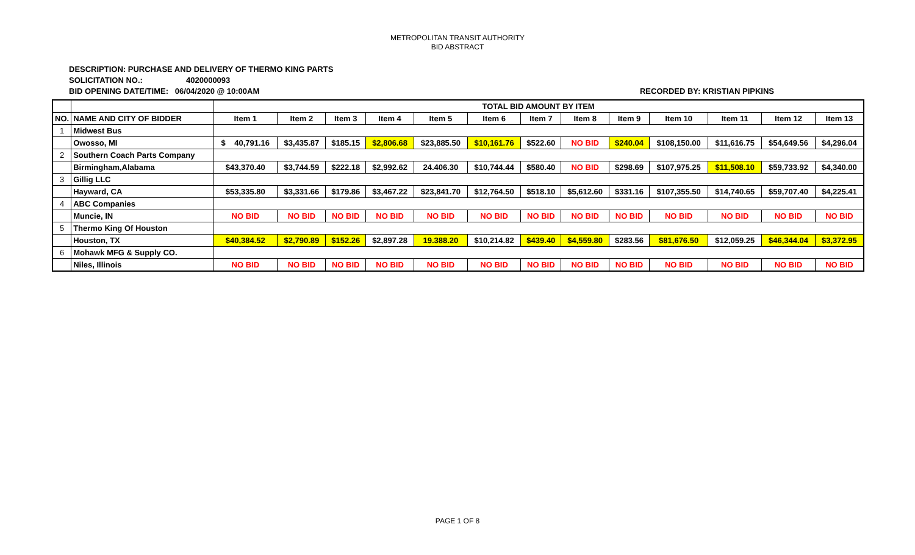METROPOLITAN TRANSIT AUTHORITY
BID ABSTRACT
DESCRIPTION: PURCHASE AND DELIVERY OF THERMO KING PARTS
SOLICITATION NO.: 4020000093
BID OPENING DATE/TIME: 06/04/2020 @ 10:00AM
RECORDED BY: KRISTIAN PIPKINS
| | | TOTAL BID AMOUNT BY ITEM | | | | | | | | | | | | |
| NO. | NAME AND CITY OF BIDDER | Item 1 | Item 2 | Item 3 | Item 4 | Item 5 | Item 6 | Item 7 | Item 8 | Item 9 | Item 10 | Item 11 | Item 12 | Item 13 |
| 1 | Midwest Bus | | | | | | | | | | | | | |
| | Owosso, MI | $ 40,791.16 | $3,435.87 | $185.15 | $2,806.68 | $23,885.50 | $10,161.76 | $522.60 | NO BID | $240.04 | $108,150.00 | $11,616.75 | $54,649.56 | $4,296.04 |
| 2 | Southern Coach Parts Company | | | | | | | | | | | | | |
| | Birmingham,Alabama | $43,370.40 | $3,744.59 | $222.18 | $2,992.62 | 24.406.30 | $10,744.44 | $580.40 | NO BID | $298.69 | $107,975.25 | $11,508.10 | $59,733.92 | $4,340.00 |
| 3 | Gillig LLC | | | | | | | | | | | | | |
| | Hayward, CA | $53,335.80 | $3,331.66 | $179.86 | $3,467.22 | $23,841.70 | $12,764.50 | $518.10 | $5,612.60 | $331.16 | $107,355.50 | $14,740.65 | $59,707.40 | $4,225.41 |
| 4 | ABC Companies | | | | | | | | | | | | | |
| | Muncie, IN | NO BID | NO BID | NO BID | NO BID | NO BID | NO BID | NO BID | NO BID | NO BID | NO BID | NO BID | NO BID | NO BID |
| 5 | Thermo King Of Houston | | | | | | | | | | | | | |
| | Houston, TX | $40,384.52 | $2,790.89 | $152.26 | $2,897.28 | 19.388.20 | $10,214.82 | $439.40 | $4,559.80 | $283.56 | $81,676.50 | $12,059.25 | $46,344.04 | $3,372.95 |
| 6 | Mohawk MFG & Supply CO. | | | | | | | | | | | | | |
| | Niles, Illinois | NO BID | NO BID | NO BID | NO BID | NO BID | NO BID | NO BID | NO BID | NO BID | NO BID | NO BID | NO BID | NO BID |
PAGE 1 OF 8